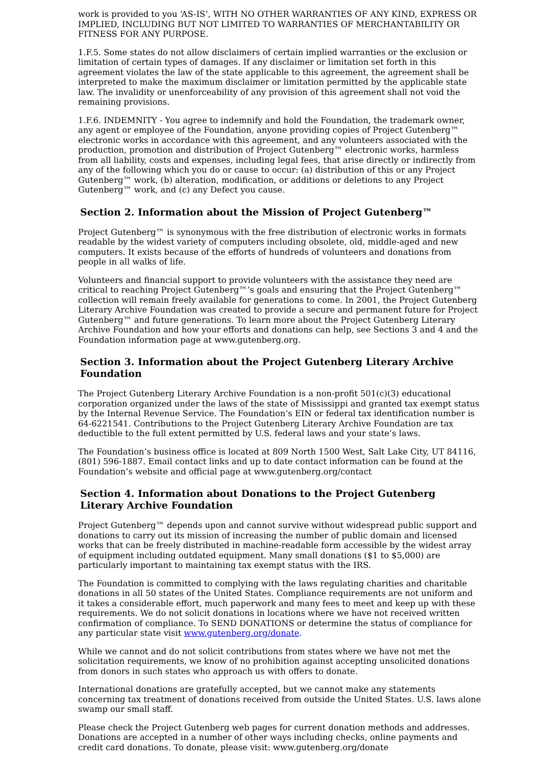work is provided to you ‘AS-IS’, WITH NO OTHER WARRANTIES OF ANY KIND, EXPRESS OR IMPLIED, INCLUDING BUT NOT LIMITED TO WARRANTIES OF MERCHANTABILITY OR FITNESS FOR ANY PURPOSE.
1.F.5. Some states do not allow disclaimers of certain implied warranties or the exclusion or limitation of certain types of damages. If any disclaimer or limitation set forth in this agreement violates the law of the state applicable to this agreement, the agreement shall be interpreted to make the maximum disclaimer or limitation permitted by the applicable state law. The invalidity or unenforceability of any provision of this agreement shall not void the remaining provisions.
1.F.6. INDEMNITY - You agree to indemnify and hold the Foundation, the trademark owner, any agent or employee of the Foundation, anyone providing copies of Project Gutenberg™ electronic works in accordance with this agreement, and any volunteers associated with the production, promotion and distribution of Project Gutenberg™ electronic works, harmless from all liability, costs and expenses, including legal fees, that arise directly or indirectly from any of the following which you do or cause to occur: (a) distribution of this or any Project Gutenberg™ work, (b) alteration, modification, or additions or deletions to any Project Gutenberg™ work, and (c) any Defect you cause.
Section 2. Information about the Mission of Project Gutenberg™
Project Gutenberg™ is synonymous with the free distribution of electronic works in formats readable by the widest variety of computers including obsolete, old, middle-aged and new computers. It exists because of the efforts of hundreds of volunteers and donations from people in all walks of life.
Volunteers and financial support to provide volunteers with the assistance they need are critical to reaching Project Gutenberg™’s goals and ensuring that the Project Gutenberg™ collection will remain freely available for generations to come. In 2001, the Project Gutenberg Literary Archive Foundation was created to provide a secure and permanent future for Project Gutenberg™ and future generations. To learn more about the Project Gutenberg Literary Archive Foundation and how your efforts and donations can help, see Sections 3 and 4 and the Foundation information page at www.gutenberg.org.
Section 3. Information about the Project Gutenberg Literary Archive Foundation
The Project Gutenberg Literary Archive Foundation is a non-profit 501(c)(3) educational corporation organized under the laws of the state of Mississippi and granted tax exempt status by the Internal Revenue Service. The Foundation’s EIN or federal tax identification number is 64-6221541. Contributions to the Project Gutenberg Literary Archive Foundation are tax deductible to the full extent permitted by U.S. federal laws and your state’s laws.
The Foundation’s business office is located at 809 North 1500 West, Salt Lake City, UT 84116, (801) 596-1887. Email contact links and up to date contact information can be found at the Foundation’s website and official page at www.gutenberg.org/contact
Section 4. Information about Donations to the Project Gutenberg Literary Archive Foundation
Project Gutenberg™ depends upon and cannot survive without widespread public support and donations to carry out its mission of increasing the number of public domain and licensed works that can be freely distributed in machine-readable form accessible by the widest array of equipment including outdated equipment. Many small donations ($1 to $5,000) are particularly important to maintaining tax exempt status with the IRS.
The Foundation is committed to complying with the laws regulating charities and charitable donations in all 50 states of the United States. Compliance requirements are not uniform and it takes a considerable effort, much paperwork and many fees to meet and keep up with these requirements. We do not solicit donations in locations where we have not received written confirmation of compliance. To SEND DONATIONS or determine the status of compliance for any particular state visit www.gutenberg.org/donate.
While we cannot and do not solicit contributions from states where we have not met the solicitation requirements, we know of no prohibition against accepting unsolicited donations from donors in such states who approach us with offers to donate.
International donations are gratefully accepted, but we cannot make any statements concerning tax treatment of donations received from outside the United States. U.S. laws alone swamp our small staff.
Please check the Project Gutenberg web pages for current donation methods and addresses. Donations are accepted in a number of other ways including checks, online payments and credit card donations. To donate, please visit: www.gutenberg.org/donate